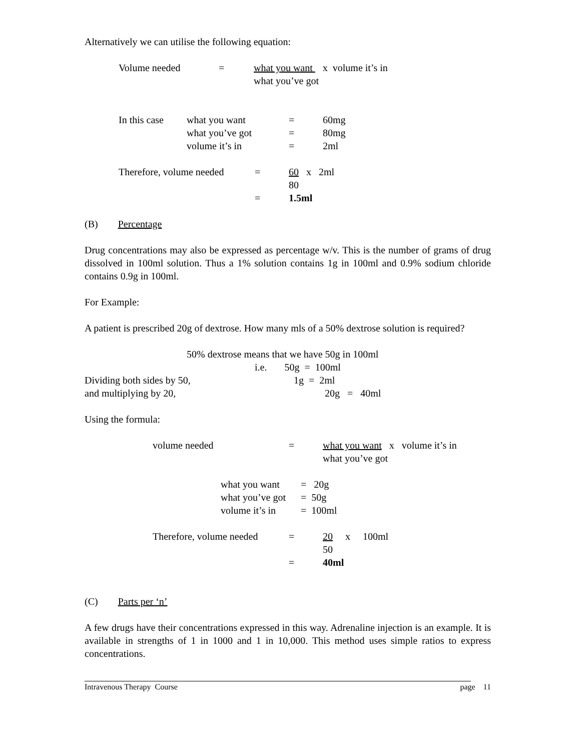Alternatively we can utilise the following equation:
| Volume needed | = | what you want x volume it’s in |
| | | what you’ve got |
| In this case | what you want | = | 60mg |
| | what you’ve got | = | 80mg |
| | volume it’s in | = | 2ml |
| Therefore, volume needed | = | 60 x 2ml |
| | | 80 |
| | = | 1.5ml |
(B) Percentage
Drug concentrations may also be expressed as percentage w/v. This is the number of grams of drug dissolved in 100ml solution. Thus a 1% solution contains 1g in 100ml and 0.9% sodium chloride contains 0.9g in 100ml.
For Example:
A patient is prescribed 20g of dextrose. How many mls of a 50% dextrose solution is required?
50% dextrose means that we have 50g in 100ml
i.e. 50g = 100ml
| Dividing both sides by 50, | 1g = 2ml |
| and multiplying by 20, | 20g = 40ml |
Using the formula:
| volume needed | = | what you want x volume it’s in |
| | | what you’ve got |
| what you want | = 20g |
| what you’ve got | = 50g |
| volume it’s in | = 100ml |
| Therefore, volume needed | = | 20 x 100ml |
| | | 50 |
| | = | 40ml |
(C) Parts per ‘n’
A few drugs have their concentrations expressed in this way. Adrenaline injection is an example. It is available in strengths of 1 in 1000 and 1 in 10,000. This method uses simple ratios to express concentrations.
Intravenous Therapy Course page 11